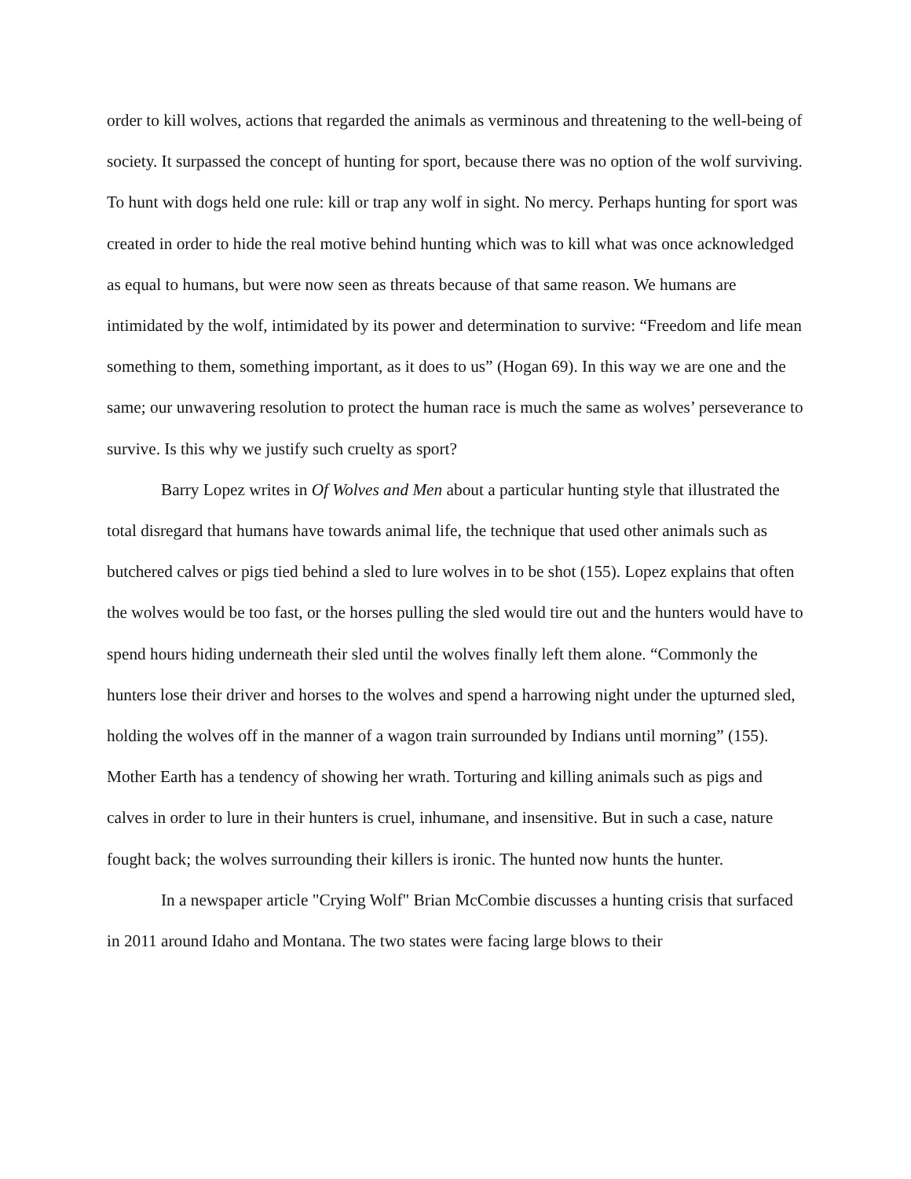order to kill wolves, actions that regarded the animals as verminous and threatening to the well-being of society. It surpassed the concept of hunting for sport, because there was no option of the wolf surviving. To hunt with dogs held one rule: kill or trap any wolf in sight. No mercy. Perhaps hunting for sport was created in order to hide the real motive behind hunting which was to kill what was once acknowledged as equal to humans, but were now seen as threats because of that same reason. We humans are intimidated by the wolf, intimidated by its power and determination to survive: “Freedom and life mean something to them, something important, as it does to us” (Hogan 69). In this way we are one and the same; our unwavering resolution to protect the human race is much the same as wolves’ perseverance to survive. Is this why we justify such cruelty as sport?
Barry Lopez writes in Of Wolves and Men about a particular hunting style that illustrated the total disregard that humans have towards animal life, the technique that used other animals such as butchered calves or pigs tied behind a sled to lure wolves in to be shot (155). Lopez explains that often the wolves would be too fast, or the horses pulling the sled would tire out and the hunters would have to spend hours hiding underneath their sled until the wolves finally left them alone. “Commonly the hunters lose their driver and horses to the wolves and spend a harrowing night under the upturned sled, holding the wolves off in the manner of a wagon train surrounded by Indians until morning” (155). Mother Earth has a tendency of showing her wrath. Torturing and killing animals such as pigs and calves in order to lure in their hunters is cruel, inhumane, and insensitive. But in such a case, nature fought back; the wolves surrounding their killers is ironic. The hunted now hunts the hunter.
In a newspaper article "Crying Wolf" Brian McCombie discusses a hunting crisis that surfaced in 2011 around Idaho and Montana. The two states were facing large blows to their